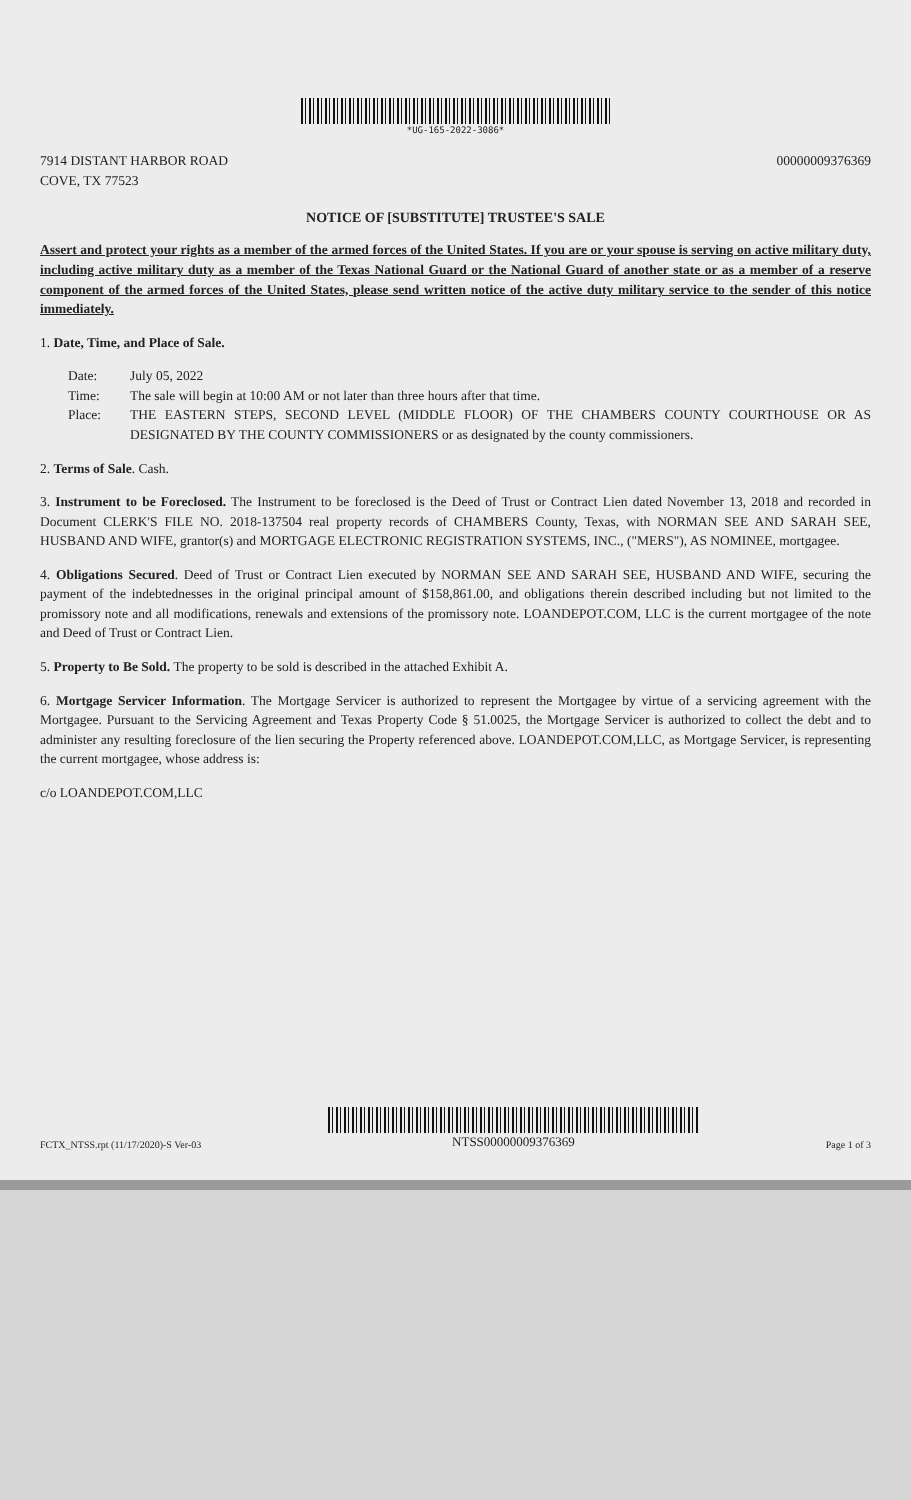*UG-165-2022-3086*
7914 DISTANT HARBOR ROAD
COVE, TX 77523
00000009376369
NOTICE OF [SUBSTITUTE] TRUSTEE'S SALE
Assert and protect your rights as a member of the armed forces of the United States. If you are or your spouse is serving on active military duty, including active military duty as a member of the Texas National Guard or the National Guard of another state or as a member of a reserve component of the armed forces of the United States, please send written notice of the active duty military service to the sender of this notice immediately.
1. Date, Time, and Place of Sale.
Date:
July 05, 2022
Time:
The sale will begin at 10:00 AM or not later than three hours after that time.
Place:
THE EASTERN STEPS, SECOND LEVEL (MIDDLE FLOOR) OF THE CHAMBERS COUNTY COURTHOUSE OR AS DESIGNATED BY THE COUNTY COMMISSIONERS or as designated by the county commissioners.
2. Terms of Sale. Cash.
3. Instrument to be Foreclosed. The Instrument to be foreclosed is the Deed of Trust or Contract Lien dated November 13, 2018 and recorded in Document CLERK'S FILE NO. 2018-137504 real property records of CHAMBERS County, Texas, with NORMAN SEE AND SARAH SEE, HUSBAND AND WIFE, grantor(s) and MORTGAGE ELECTRONIC REGISTRATION SYSTEMS, INC., ("MERS"), AS NOMINEE, mortgagee.
4. Obligations Secured. Deed of Trust or Contract Lien executed by NORMAN SEE AND SARAH SEE, HUSBAND AND WIFE, securing the payment of the indebtednesses in the original principal amount of $158,861.00, and obligations therein described including but not limited to the promissory note and all modifications, renewals and extensions of the promissory note. LOANDEPOT.COM, LLC is the current mortgagee of the note and Deed of Trust or Contract Lien.
5. Property to Be Sold. The property to be sold is described in the attached Exhibit A.
6. Mortgage Servicer Information. The Mortgage Servicer is authorized to represent the Mortgagee by virtue of a servicing agreement with the Mortgagee. Pursuant to the Servicing Agreement and Texas Property Code § 51.0025, the Mortgage Servicer is authorized to collect the debt and to administer any resulting foreclosure of the lien securing the Property referenced above. LOANDEPOT.COM,LLC, as Mortgage Servicer, is representing the current mortgagee, whose address is:
c/o LOANDEPOT.COM,LLC
FCTX_NTSS.rpt (11/17/2020)-S Ver-03
NTSS00000009376369
Page 1 of 3